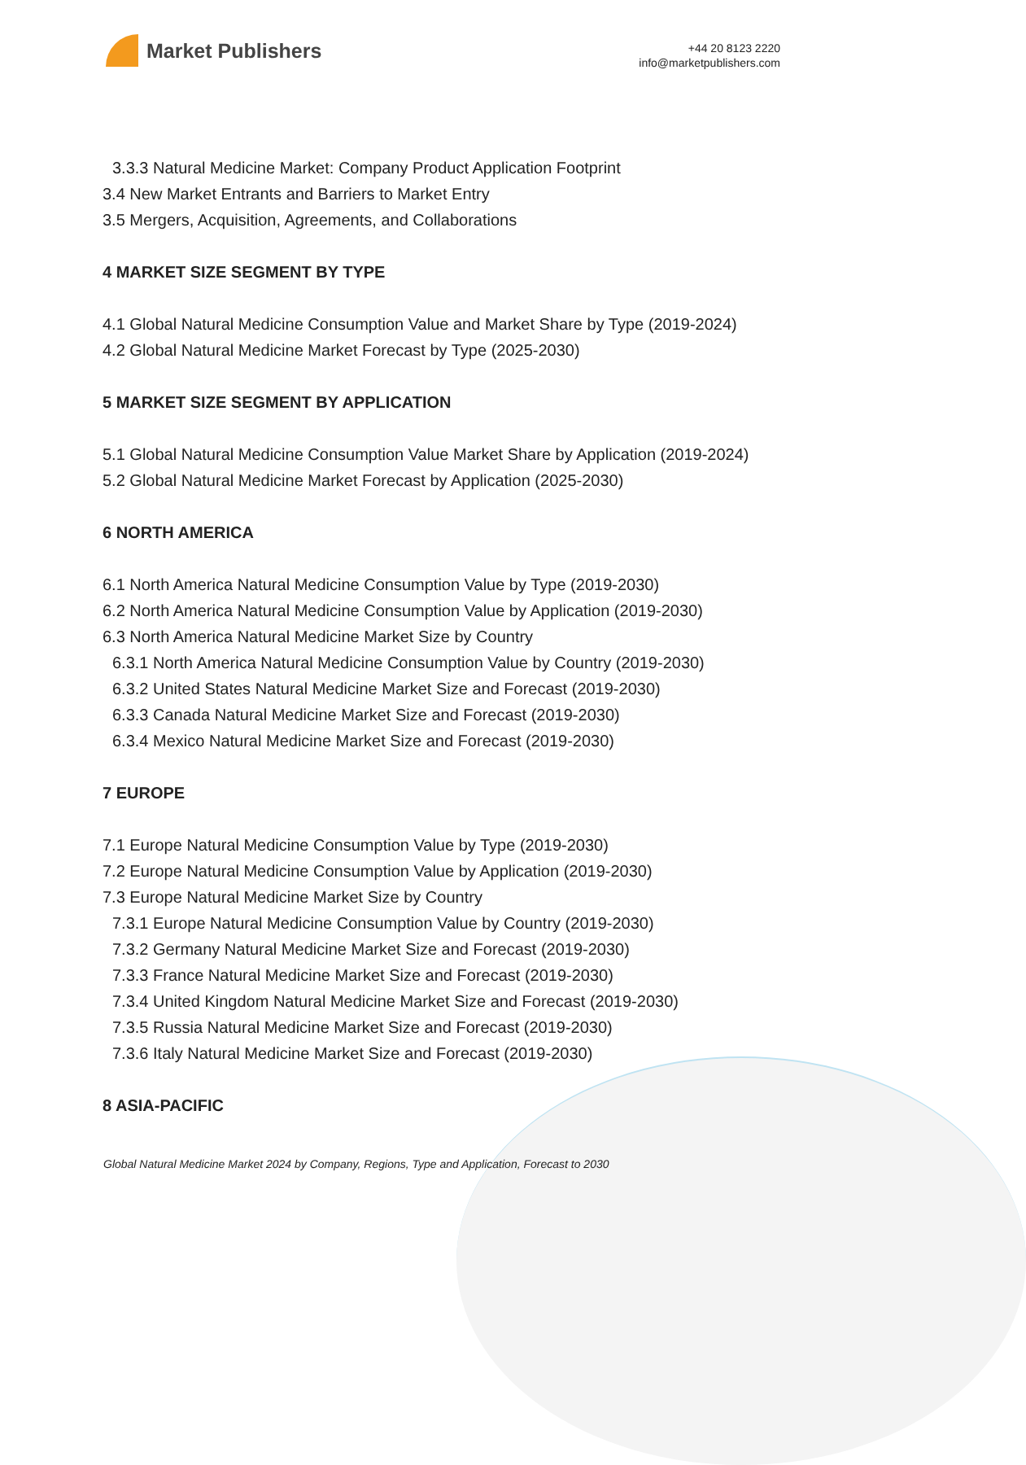Market Publishers
+44 20 8123 2220
info@marketpublishers.com
3.3.3 Natural Medicine Market: Company Product Application Footprint
3.4 New Market Entrants and Barriers to Market Entry
3.5 Mergers, Acquisition, Agreements, and Collaborations
4 MARKET SIZE SEGMENT BY TYPE
4.1 Global Natural Medicine Consumption Value and Market Share by Type (2019-2024)
4.2 Global Natural Medicine Market Forecast by Type (2025-2030)
5 MARKET SIZE SEGMENT BY APPLICATION
5.1 Global Natural Medicine Consumption Value Market Share by Application (2019-2024)
5.2 Global Natural Medicine Market Forecast by Application (2025-2030)
6 NORTH AMERICA
6.1 North America Natural Medicine Consumption Value by Type (2019-2030)
6.2 North America Natural Medicine Consumption Value by Application (2019-2030)
6.3 North America Natural Medicine Market Size by Country
6.3.1 North America Natural Medicine Consumption Value by Country (2019-2030)
6.3.2 United States Natural Medicine Market Size and Forecast (2019-2030)
6.3.3 Canada Natural Medicine Market Size and Forecast (2019-2030)
6.3.4 Mexico Natural Medicine Market Size and Forecast (2019-2030)
7 EUROPE
7.1 Europe Natural Medicine Consumption Value by Type (2019-2030)
7.2 Europe Natural Medicine Consumption Value by Application (2019-2030)
7.3 Europe Natural Medicine Market Size by Country
7.3.1 Europe Natural Medicine Consumption Value by Country (2019-2030)
7.3.2 Germany Natural Medicine Market Size and Forecast (2019-2030)
7.3.3 France Natural Medicine Market Size and Forecast (2019-2030)
7.3.4 United Kingdom Natural Medicine Market Size and Forecast (2019-2030)
7.3.5 Russia Natural Medicine Market Size and Forecast (2019-2030)
7.3.6 Italy Natural Medicine Market Size and Forecast (2019-2030)
8 ASIA-PACIFIC
Global Natural Medicine Market 2024 by Company, Regions, Type and Application, Forecast to 2030